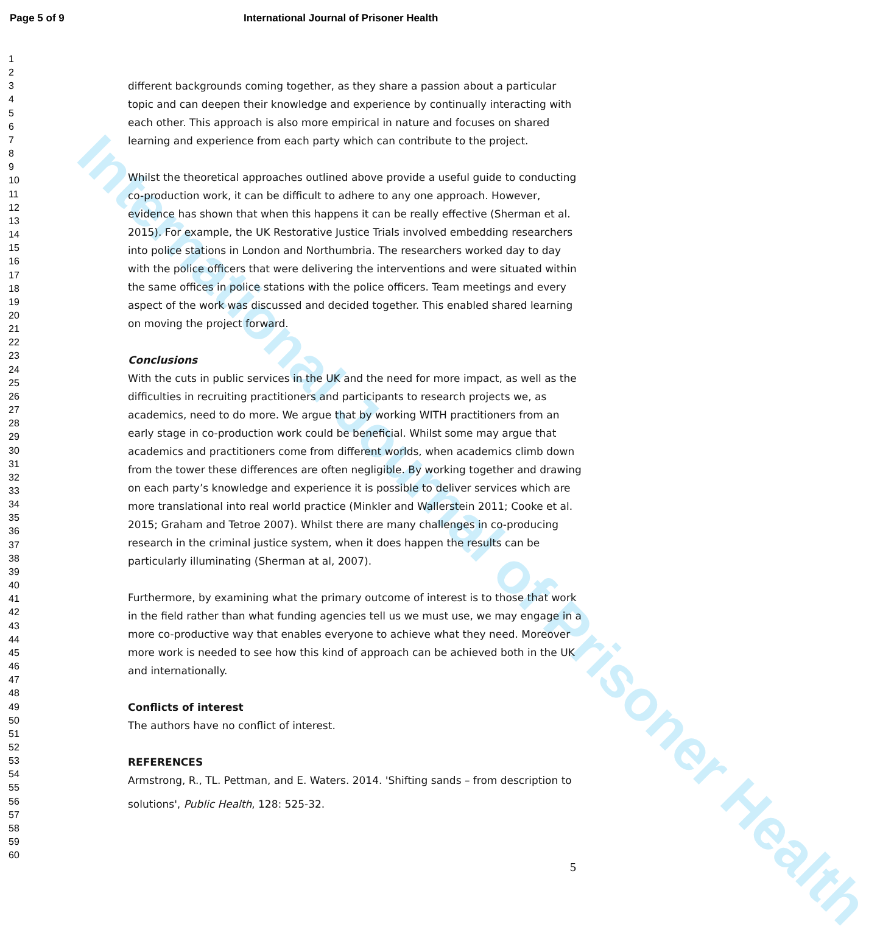Page 5 of 9 International Journal of Prisoner Health
1
2
3
4
5
6
7
8
9
10
11
12
13
14
15
16
17
18
19
20
21
22
23
24
25
26
27
28
29
30
31
32
33
34
35
36
37
38
39
40
41
42
43
44
45
46
47
48
49
50
51
52
53
54
55
56
57
58
59
60
different backgrounds coming together, as they share a passion about a particular topic and can deepen their knowledge and experience by continually interacting with each other. This approach is also more empirical in nature and focuses on shared learning and experience from each party which can contribute to the project.
Whilst the theoretical approaches outlined above provide a useful guide to conducting co-production work, it can be difficult to adhere to any one approach. However, evidence has shown that when this happens it can be really effective (Sherman et al. 2015). For example, the UK Restorative Justice Trials involved embedding researchers into police stations in London and Northumbria. The researchers worked day to day with the police officers that were delivering the interventions and were situated within the same offices in police stations with the police officers. Team meetings and every aspect of the work was discussed and decided together. This enabled shared learning on moving the project forward.
Conclusions
With the cuts in public services in the UK and the need for more impact, as well as the difficulties in recruiting practitioners and participants to research projects we, as academics, need to do more. We argue that by working WITH practitioners from an early stage in co-production work could be beneficial. Whilst some may argue that academics and practitioners come from different worlds, when academics climb down from the tower these differences are often negligible. By working together and drawing on each party’s knowledge and experience it is possible to deliver services which are more translational into real world practice (Minkler and Wallerstein 2011; Cooke et al. 2015; Graham and Tetroe 2007). Whilst there are many challenges in co-producing research in the criminal justice system, when it does happen the results can be particularly illuminating (Sherman at al, 2007).
Furthermore, by examining what the primary outcome of interest is to those that work in the field rather than what funding agencies tell us we must use, we may engage in a more co-productive way that enables everyone to achieve what they need. Moreover more work is needed to see how this kind of approach can be achieved both in the UK and internationally.
Conflicts of interest
The authors have no conflict of interest.
REFERENCES
Armstrong, R., TL. Pettman, and E. Waters. 2014. 'Shifting sands – from description to solutions', Public Health, 128: 525-32.
International Journal of Prisoner Health
5